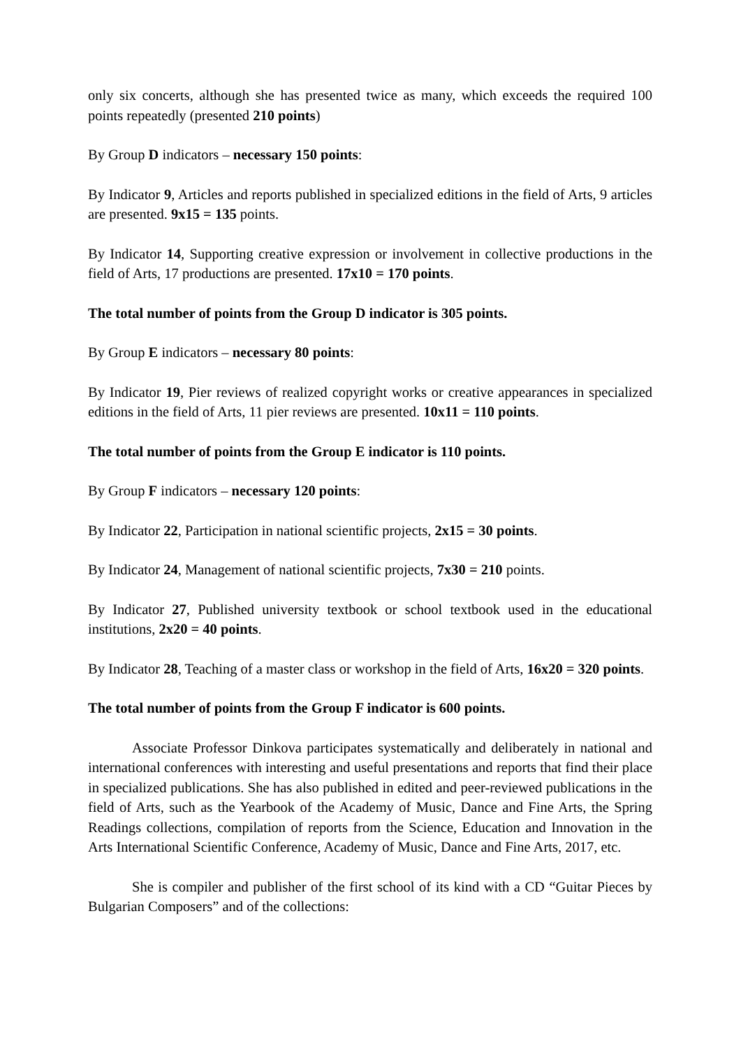only six concerts, although she has presented twice as many, which exceeds the required 100 points repeatedly (presented 210 points)
By Group D indicators – necessary 150 points:
By Indicator 9, Articles and reports published in specialized editions in the field of Arts, 9 articles are presented. 9x15 = 135 points.
By Indicator 14, Supporting creative expression or involvement in collective productions in the field of Arts, 17 productions are presented. 17x10 = 170 points.
The total number of points from the Group D indicator is 305 points.
By Group E indicators – necessary 80 points:
By Indicator 19, Pier reviews of realized copyright works or creative appearances in specialized editions in the field of Arts, 11 pier reviews are presented. 10x11 = 110 points.
The total number of points from the Group E indicator is 110 points.
By Group F indicators – necessary 120 points:
By Indicator 22, Participation in national scientific projects, 2x15 = 30 points.
By Indicator 24, Management of national scientific projects, 7x30 = 210 points.
By Indicator 27, Published university textbook or school textbook used in the educational institutions, 2x20 = 40 points.
By Indicator 28, Teaching of a master class or workshop in the field of Arts, 16x20 = 320 points.
The total number of points from the Group F indicator is 600 points.
Associate Professor Dinkova participates systematically and deliberately in national and international conferences with interesting and useful presentations and reports that find their place in specialized publications. She has also published in edited and peer-reviewed publications in the field of Arts, such as the Yearbook of the Academy of Music, Dance and Fine Arts, the Spring Readings collections, compilation of reports from the Science, Education and Innovation in the Arts International Scientific Conference, Academy of Music, Dance and Fine Arts, 2017, etc.
She is compiler and publisher of the first school of its kind with a CD “Guitar Pieces by Bulgarian Composers” and of the collections: